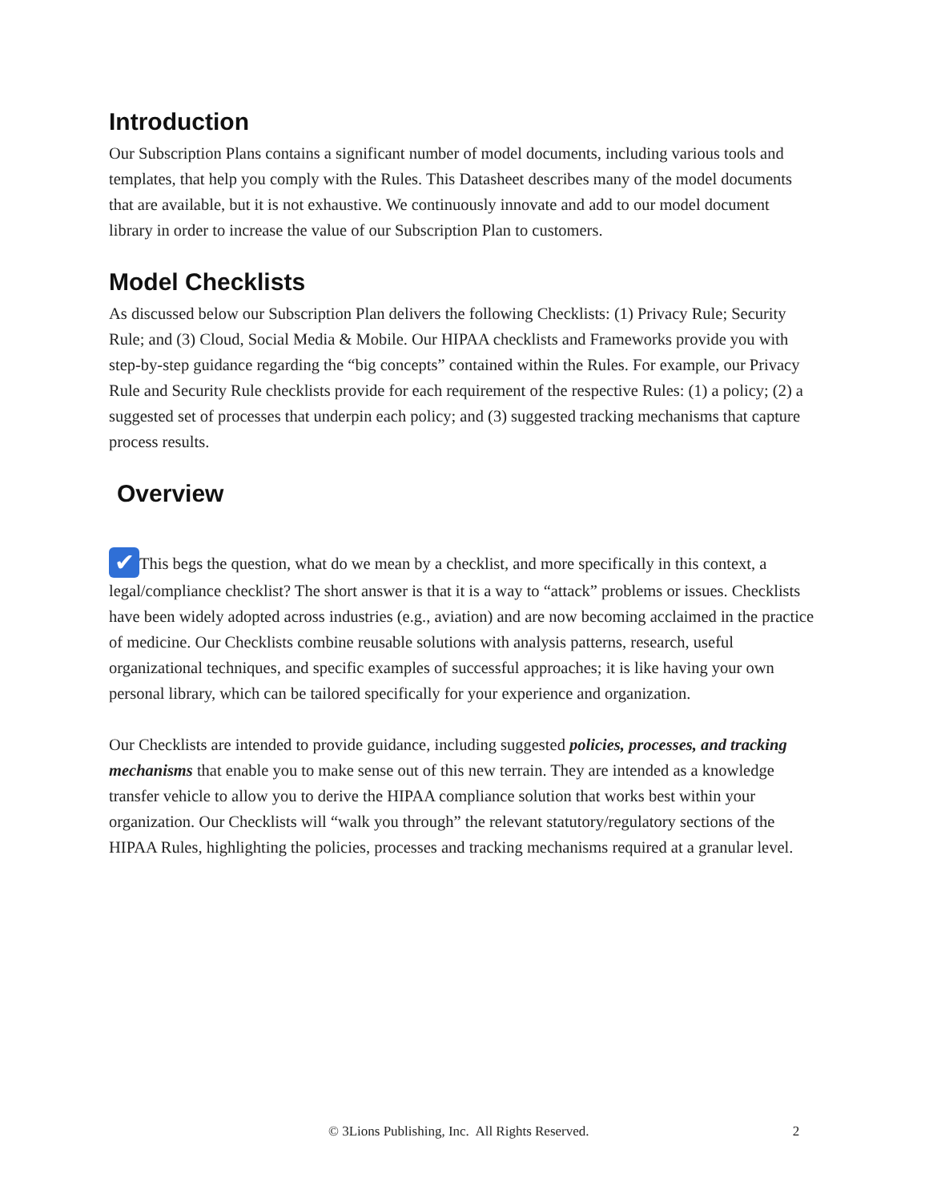Introduction
Our Subscription Plans contains a significant number of model documents, including various tools and templates, that help you comply with the Rules. This Datasheet describes many of the model documents that are available, but it is not exhaustive. We continuously innovate and add to our model document library in order to increase the value of our Subscription Plan to customers.
Model Checklists
As discussed below our Subscription Plan delivers the following Checklists: (1) Privacy Rule; Security Rule; and (3) Cloud, Social Media & Mobile. Our HIPAA checklists and Frameworks provide you with step-by-step guidance regarding the “big concepts” contained within the Rules. For example, our Privacy Rule and Security Rule checklists provide for each requirement of the respective Rules: (1) a policy; (2) a suggested set of processes that underpin each policy; and (3) suggested tracking mechanisms that capture process results.
Overview
✔ This begs the question, what do we mean by a checklist, and more specifically in this context, a legal/compliance checklist? The short answer is that it is a way to “attack” problems or issues. Checklists have been widely adopted across industries (e.g., aviation) and are now becoming acclaimed in the practice of medicine. Our Checklists combine reusable solutions with analysis patterns, research, useful organizational techniques, and specific examples of successful approaches; it is like having your own personal library, which can be tailored specifically for your experience and organization.
Our Checklists are intended to provide guidance, including suggested policies, processes, and tracking mechanisms that enable you to make sense out of this new terrain. They are intended as a knowledge transfer vehicle to allow you to derive the HIPAA compliance solution that works best within your organization. Our Checklists will “walk you through” the relevant statutory/regulatory sections of the HIPAA Rules, highlighting the policies, processes and tracking mechanisms required at a granular level.
© 3Lions Publishing, Inc. All Rights Reserved. 2